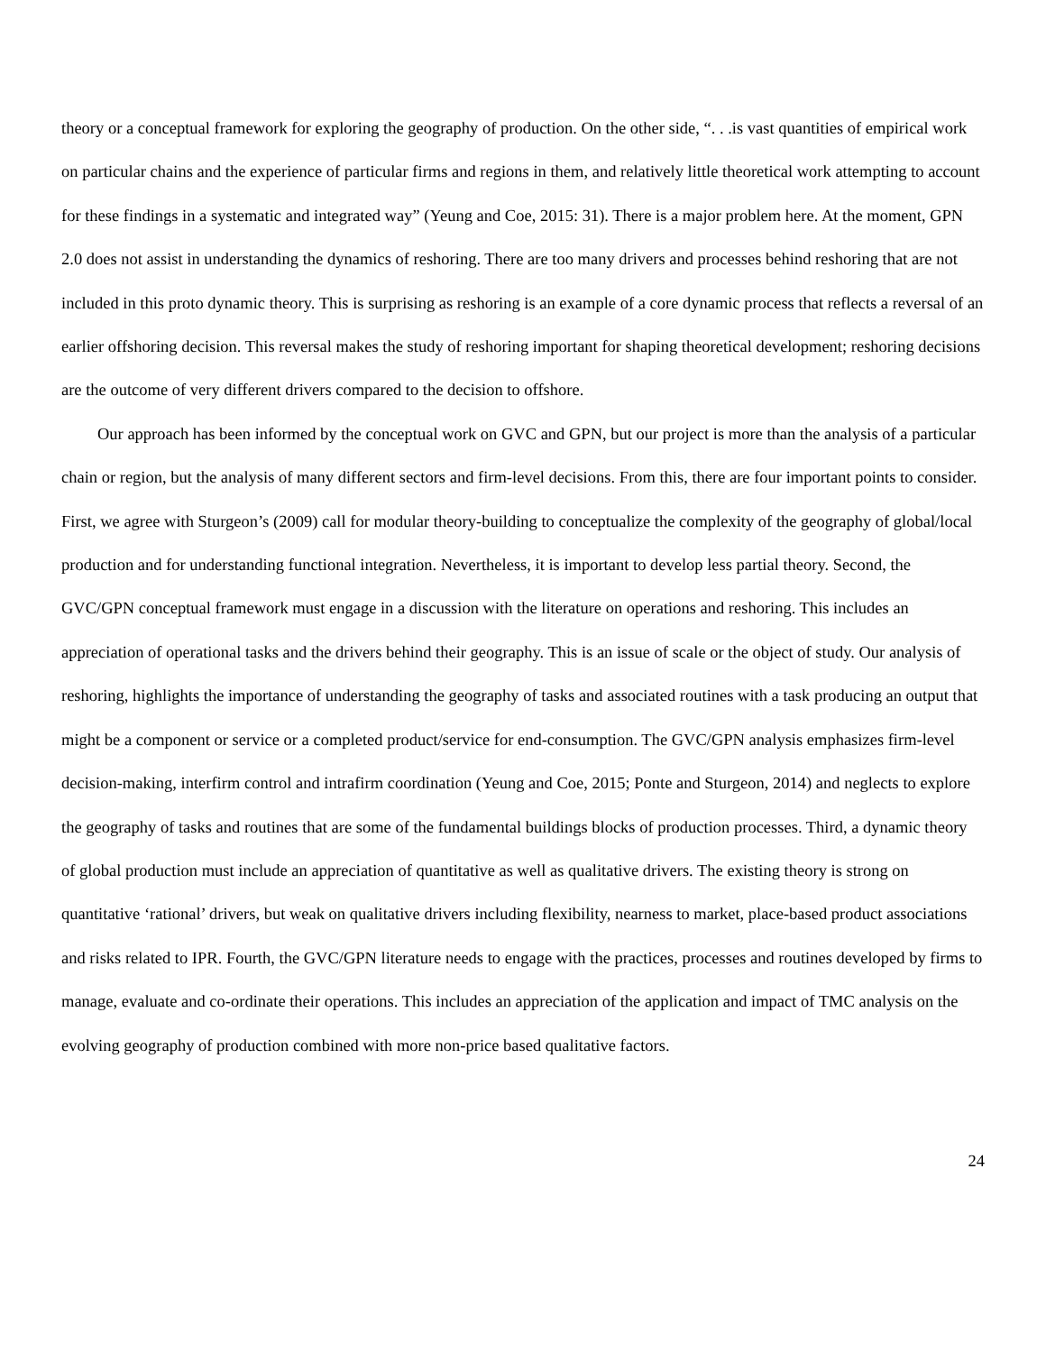theory or a conceptual framework for exploring the geography of production. On the other side, “. . .is vast quantities of empirical work on particular chains and the experience of particular firms and regions in them, and relatively little theoretical work attempting to account for these findings in a systematic and integrated way” (Yeung and Coe, 2015: 31). There is a major problem here. At the moment, GPN 2.0 does not assist in understanding the dynamics of reshoring. There are too many drivers and processes behind reshoring that are not included in this proto dynamic theory. This is surprising as reshoring is an example of a core dynamic process that reflects a reversal of an earlier offshoring decision. This reversal makes the study of reshoring important for shaping theoretical development; reshoring decisions are the outcome of very different drivers compared to the decision to offshore.
Our approach has been informed by the conceptual work on GVC and GPN, but our project is more than the analysis of a particular chain or region, but the analysis of many different sectors and firm-level decisions. From this, there are four important points to consider. First, we agree with Sturgeon’s (2009) call for modular theory-building to conceptualize the complexity of the geography of global/local production and for understanding functional integration. Nevertheless, it is important to develop less partial theory. Second, the GVC/GPN conceptual framework must engage in a discussion with the literature on operations and reshoring. This includes an appreciation of operational tasks and the drivers behind their geography. This is an issue of scale or the object of study. Our analysis of reshoring, highlights the importance of understanding the geography of tasks and associated routines with a task producing an output that might be a component or service or a completed product/service for end-consumption. The GVC/GPN analysis emphasizes firm-level decision-making, interfirm control and intrafirm coordination (Yeung and Coe, 2015; Ponte and Sturgeon, 2014) and neglects to explore the geography of tasks and routines that are some of the fundamental buildings blocks of production processes. Third, a dynamic theory of global production must include an appreciation of quantitative as well as qualitative drivers. The existing theory is strong on quantitative ‘rational’ drivers, but weak on qualitative drivers including flexibility, nearness to market, place-based product associations and risks related to IPR. Fourth, the GVC/GPN literature needs to engage with the practices, processes and routines developed by firms to manage, evaluate and co-ordinate their operations. This includes an appreciation of the application and impact of TMC analysis on the evolving geography of production combined with more non-price based qualitative factors.
24